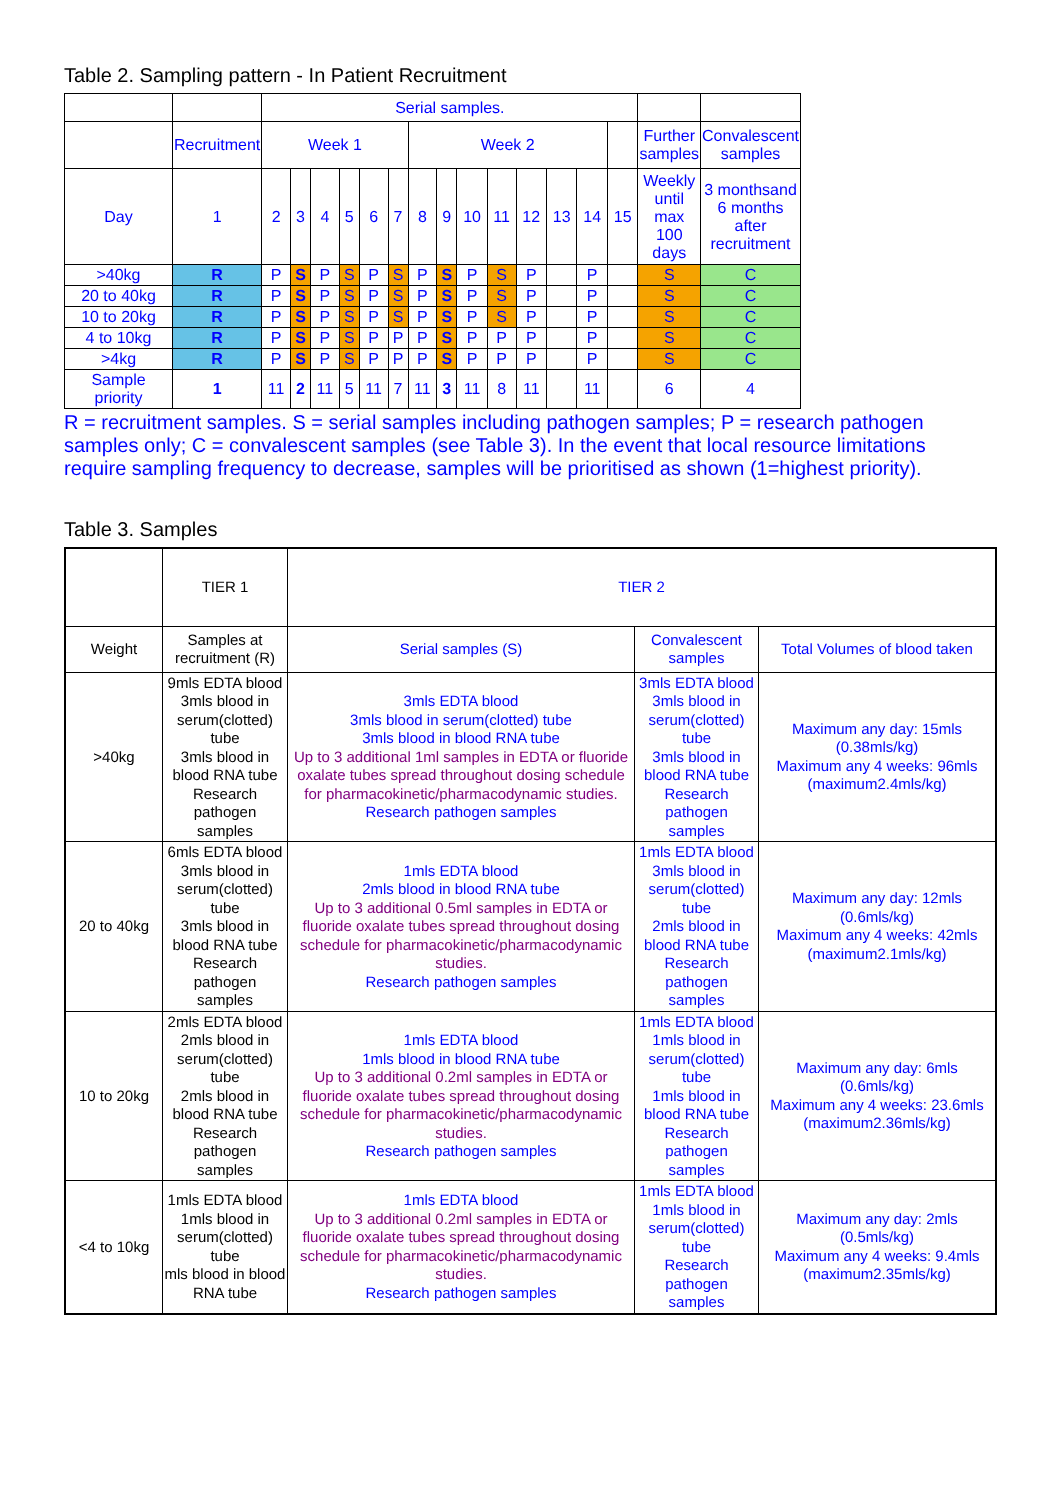Table 2. Sampling pattern - In Patient Recruitment
| | | Serial samples. | | | | | | | | | | | | | | | |
| | Recruitment | Week 1 | | | | | | Week 2 | | | | | | | | Further samples | Convalescent samples |
| Day | 1 | 2 | 3 | 4 | 5 | 6 | 7 | 8 | 9 | 10 | 11 | 12 | 13 | 14 | 15 | Weekly until max 100 days | 3 monthsand 6 months after recruitment |
| >40kg | R | P | S | P | S | P | S | P | S | P | S | P | | P | | S | C |
| 20 to 40kg | R | P | S | P | S | P | S | P | S | P | S | P | | P | | S | C |
| 10 to 20kg | R | P | S | P | S | P | S | P | S | P | S | P | | P | | S | C |
| 4 to 10kg | R | P | S | P | S | P | P | P | S | P | P | P | | P | | S | C |
| >4kg | R | P | S | P | S | P | P | P | S | P | P | P | | P | | S | C |
| Sample priority | 1 | 11 | 2 | 11 | 5 | 11 | 7 | 11 | 3 | 11 | 8 | 11 | | 11 | | 6 | 4 |
R = recruitment samples. S = serial samples including pathogen samples; P = research pathogen samples only; C = convalescent samples (see Table 3). In the event that local resource limitations require sampling frequency to decrease, samples will be prioritised as shown (1=highest priority).
Table 3. Samples
| | TIER 1 | TIER 2 | | |
| Weight | Samples at recruitment (R) | Serial samples (S) | Convalescent samples | Total Volumes of blood taken |
| >40kg | 9mls EDTA blood 3mls blood in serum(clotted) tube 3mls blood in blood RNA tube Research pathogen samples | 3mls EDTA blood 3mls blood in serum(clotted) tube 3mls blood in blood RNA tube Up to 3 additional 1ml samples in EDTA or fluoride oxalate tubes spread throughout dosing schedule for pharmacokinetic/pharmacodynamic studies. Research pathogen samples | 3mls EDTA blood 3mls blood in serum(clotted) tube 3mls blood in blood RNA tube Research pathogen samples | Maximum any day: 15mls (0.38mls/kg) Maximum any 4 weeks: 96mls (maximum2.4mls/kg) |
| 20 to 40kg | 6mls EDTA blood 3mls blood in serum(clotted) tube 3mls blood in blood RNA tube Research pathogen samples | 1mls EDTA blood 2mls blood in blood RNA tube Up to 3 additional 0.5ml samples in EDTA or fluoride oxalate tubes spread throughout dosing schedule for pharmacokinetic/pharmacodynamic studies. Research pathogen samples | 1mls EDTA blood 3mls blood in serum(clotted) tube 2mls blood in blood RNA tube Research pathogen samples | Maximum any day: 12mls (0.6mls/kg) Maximum any 4 weeks: 42mls (maximum2.1mls/kg) |
| 10 to 20kg | 2mls EDTA blood 2mls blood in serum(clotted) tube 2mls blood in blood RNA tube Research pathogen samples | 1mls EDTA blood 1mls blood in blood RNA tube Up to 3 additional 0.2ml samples in EDTA or fluoride oxalate tubes spread throughout dosing schedule for pharmacokinetic/pharmacodynamic studies. Research pathogen samples | 1mls EDTA blood 1mls blood in serum(clotted) tube 1mls blood in blood RNA tube Research pathogen samples | Maximum any day: 6mls (0.6mls/kg) Maximum any 4 weeks: 23.6mls (maximum2.36mls/kg) |
| <4 to 10kg | 1mls EDTA blood 1mls blood in serum(clotted) tube mls blood in blood RNA tube | 1mls EDTA blood Up to 3 additional 0.2ml samples in EDTA or fluoride oxalate tubes spread throughout dosing schedule for pharmacokinetic/pharmacodynamic studies. Research pathogen samples | 1mls EDTA blood 1mls blood in serum(clotted) tube Research pathogen samples | Maximum any day: 2mls (0.5mls/kg) Maximum any 4 weeks: 9.4mls (maximum2.35mls/kg) |